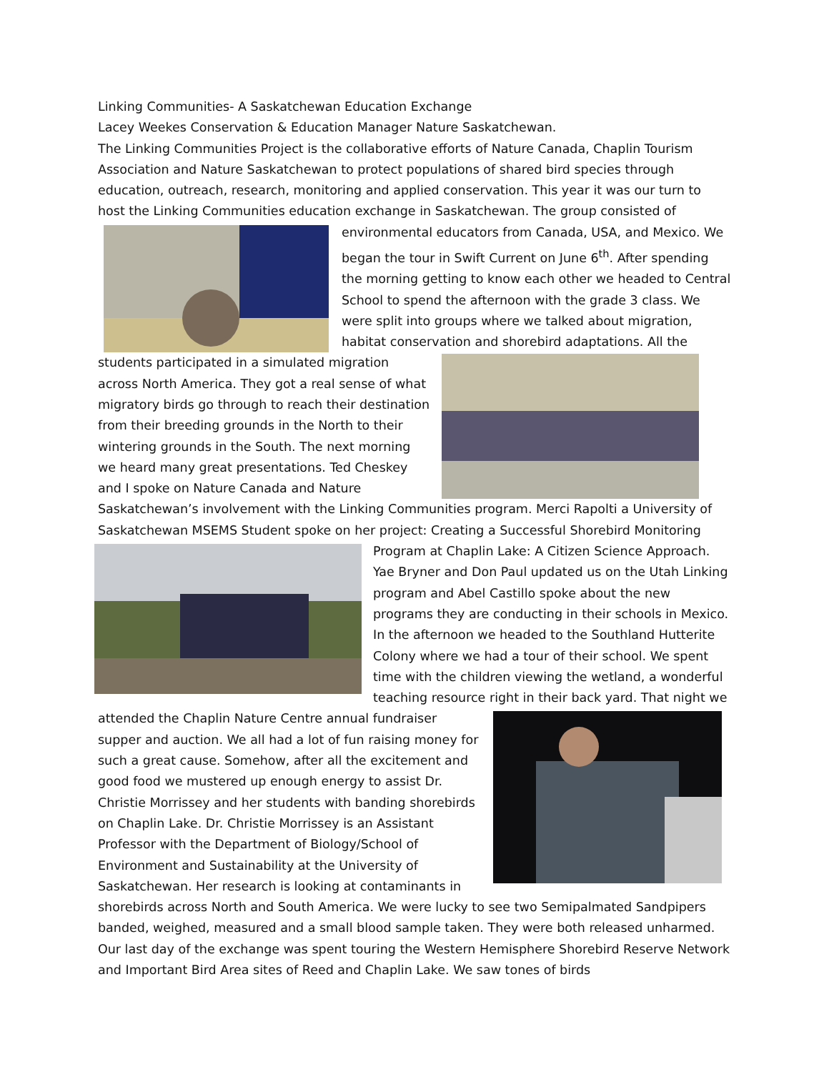Linking Communities- A Saskatchewan Education Exchange
Lacey Weekes Conservation & Education Manager Nature Saskatchewan.
The Linking Communities Project is the collaborative efforts of Nature Canada, Chaplin Tourism Association and Nature Saskatchewan to protect populations of shared bird species through education, outreach, research, monitoring and applied conservation. This year it was our turn to host the Linking Communities education exchange in Saskatchewan. The group consisted of environmental educators from Canada, USA, and Mexico. We began the tour in Swift Current on June 6<sup>th</sup>. After spending the morning getting to know each other we headed to Central School to spend the afternoon with the grade 3 class. We were split into groups where we talked about migration, habitat conservation and shorebird adaptations. All the students participated in a simulated migration across North America. They got a real sense of what migratory birds go through to reach their destination from their breeding grounds in the North to their wintering grounds in the South. The next morning we heard many great presentations. Ted Cheskey and I spoke on Nature Canada and Nature Saskatchewan’s involvement with the Linking Communities program. Merci Rapolti a University of Saskatchewan MSEMS Student spoke on her project: Creating a Successful Shorebird Monitoring Program at Chaplin Lake: A Citizen Science Approach. Yae Bryner and Don Paul updated us on the Utah Linking program and Abel Castillo spoke about the new programs they are conducting in their schools in Mexico. In the afternoon we headed to the Southland Hutterite Colony where we had a tour of their school. We spent time with the children viewing the wetland, a wonderful teaching resource right in their back yard. That night we attended the Chaplin Nature Centre annual fundraiser supper and auction. We all had a lot of fun raising money for such a great cause. Somehow, after all the excitement and good food we mustered up enough energy to assist Dr. Christie Morrissey and her students with banding shorebirds on Chaplin Lake. Dr. Christie Morrissey is an Assistant Professor with the Department of Biology/School of Environment and Sustainability at the University of Saskatchewan. Her research is looking at contaminants in shorebirds across North and South America. We were lucky to see two Semipalmated Sandpipers banded, weighed, measured and a small blood sample taken. They were both released unharmed. Our last day of the exchange was spent touring the Western Hemisphere Shorebird Reserve Network and Important Bird Area sites of Reed and Chaplin Lake. We saw tones of birds